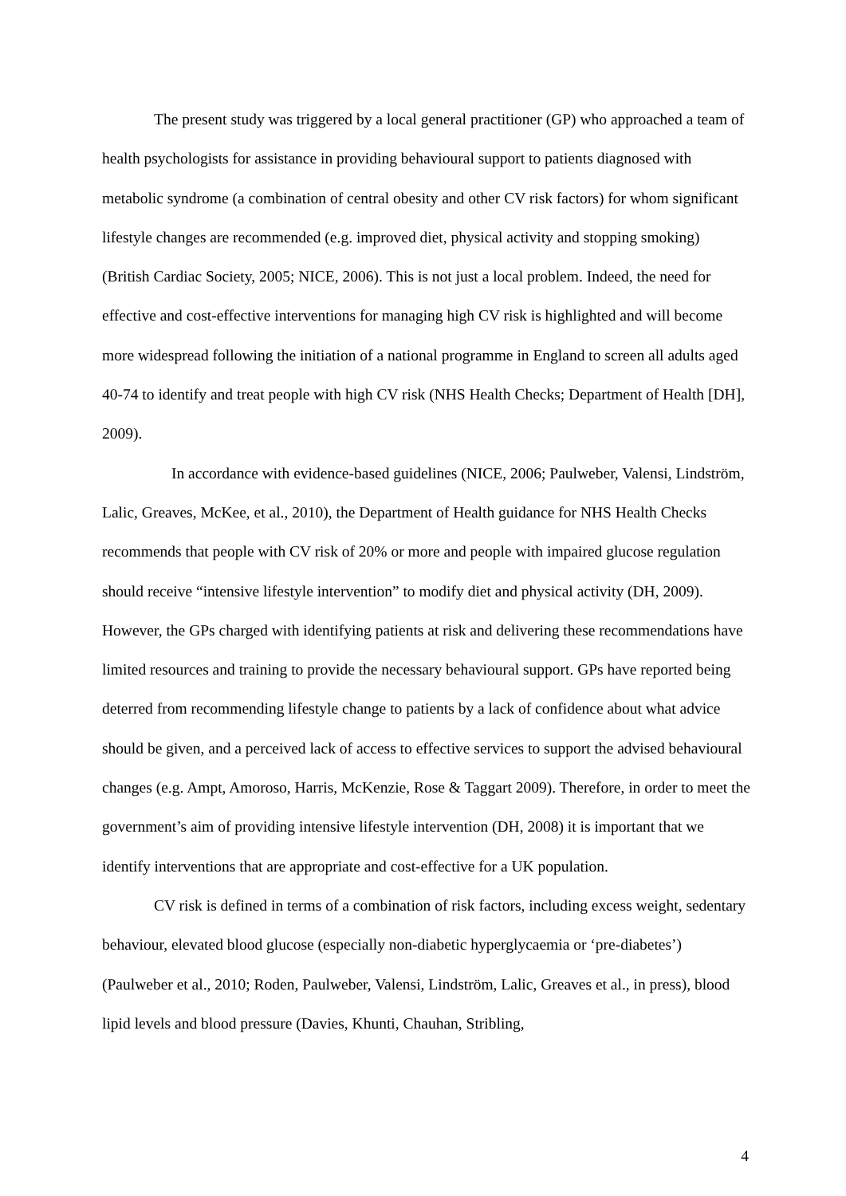The present study was triggered by a local general practitioner (GP) who approached a team of health psychologists for assistance in providing behavioural support to patients diagnosed with metabolic syndrome (a combination of central obesity and other CV risk factors) for whom significant lifestyle changes are recommended (e.g. improved diet, physical activity and stopping smoking) (British Cardiac Society, 2005; NICE, 2006). This is not just a local problem. Indeed, the need for effective and cost-effective interventions for managing high CV risk is highlighted and will become more widespread following the initiation of a national programme in England to screen all adults aged 40-74 to identify and treat people with high CV risk (NHS Health Checks; Department of Health [DH], 2009).
In accordance with evidence-based guidelines (NICE, 2006; Paulweber, Valensi, Lindström, Lalic, Greaves, McKee, et al., 2010), the Department of Health guidance for NHS Health Checks recommends that people with CV risk of 20% or more and people with impaired glucose regulation should receive “intensive lifestyle intervention” to modify diet and physical activity (DH, 2009). However, the GPs charged with identifying patients at risk and delivering these recommendations have limited resources and training to provide the necessary behavioural support. GPs have reported being deterred from recommending lifestyle change to patients by a lack of confidence about what advice should be given, and a perceived lack of access to effective services to support the advised behavioural changes (e.g. Ampt, Amoroso, Harris, McKenzie, Rose & Taggart 2009). Therefore, in order to meet the government’s aim of providing intensive lifestyle intervention (DH, 2008) it is important that we identify interventions that are appropriate and cost-effective for a UK population.
CV risk is defined in terms of a combination of risk factors, including excess weight, sedentary behaviour, elevated blood glucose (especially non-diabetic hyperglycaemia or ‘pre-diabetes’) (Paulweber et al., 2010; Roden, Paulweber, Valensi, Lindström, Lalic, Greaves et al., in press), blood lipid levels and blood pressure (Davies, Khunti, Chauhan, Stribling,
4